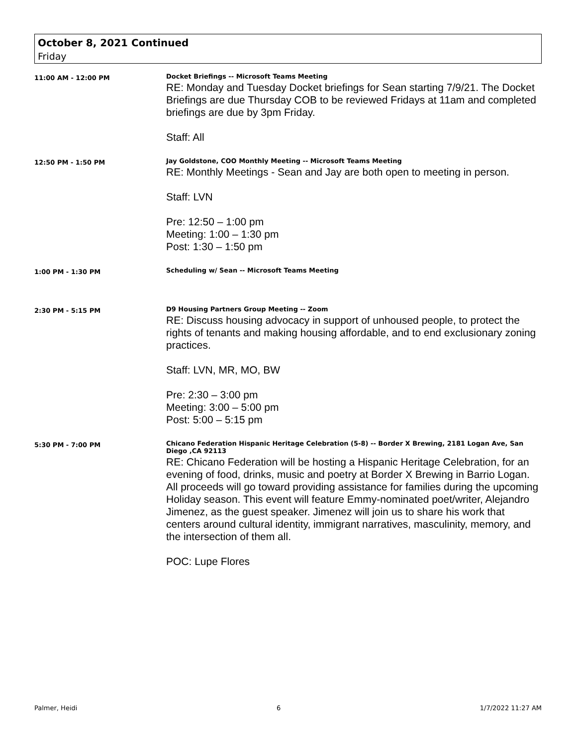October 8, 2021 Continued
Friday
11:00 AM - 12:00 PM
Docket Briefings -- Microsoft Teams Meeting
RE: Monday and Tuesday Docket briefings for Sean starting 7/9/21. The Docket Briefings are due Thursday COB to be reviewed Fridays at 11am and completed briefings are due by 3pm Friday.
Staff: All
12:50 PM - 1:50 PM
Jay Goldstone, COO Monthly Meeting -- Microsoft Teams Meeting
RE: Monthly Meetings - Sean and Jay are both open to meeting in person.
Staff: LVN
Pre: 12:50 – 1:00 pm
Meeting: 1:00 – 1:30 pm
Post: 1:30 – 1:50 pm
1:00 PM - 1:30 PM
Scheduling w/ Sean -- Microsoft Teams Meeting
2:30 PM - 5:15 PM
D9 Housing Partners Group Meeting -- Zoom
RE: Discuss housing advocacy in support of unhoused people, to protect the rights of tenants and making housing affordable, and to end exclusionary zoning practices.
Staff: LVN, MR, MO, BW
Pre: 2:30 – 3:00 pm
Meeting: 3:00 – 5:00 pm
Post: 5:00 – 5:15 pm
5:30 PM - 7:00 PM
Chicano Federation Hispanic Heritage Celebration (5-8) -- Border X Brewing, 2181 Logan Ave, San Diego ,CA 92113
RE: Chicano Federation will be hosting a Hispanic Heritage Celebration, for an
evening of food, drinks, music and poetry at Border X Brewing in Barrio Logan. All proceeds will go toward providing assistance for families during the upcoming Holiday season. This event will feature Emmy-nominated poet/writer, Alejandro Jimenez, as the guest speaker. Jimenez will join us to share his work that centers around cultural identity, immigrant narratives, masculinity, memory, and the intersection of them all.
POC: Lupe Flores
Palmer, Heidi 6 1/7/2022 11:27 AM